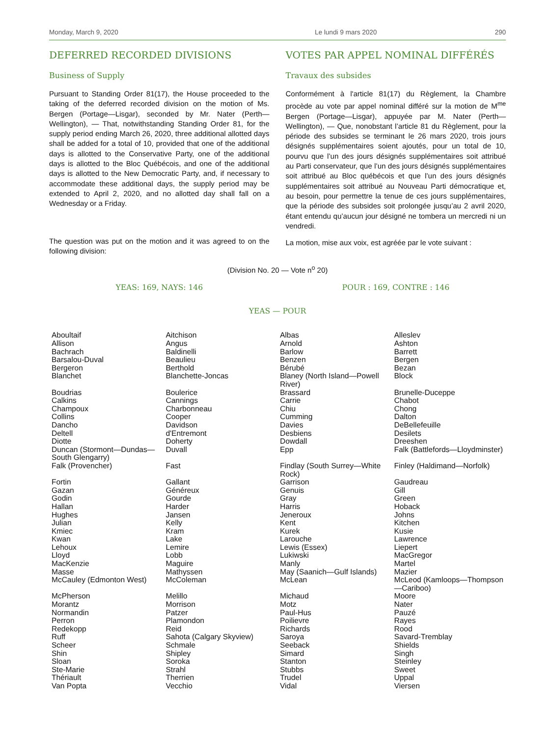Monday, March 9, 2020 Le lundi 9 mars 2020 290
DEFERRED RECORDED DIVISIONS
Business of Supply
Pursuant to Standing Order 81(17), the House proceeded to the taking of the deferred recorded division on the motion of Ms. Bergen (Portage—Lisgar), seconded by Mr. Nater (Perth—Wellington), — That, notwithstanding Standing Order 81, for the supply period ending March 26, 2020, three additional allotted days shall be added for a total of 10, provided that one of the additional days is allotted to the Conservative Party, one of the additional days is allotted to the Bloc Québécois, and one of the additional days is allotted to the New Democratic Party, and, if necessary to accommodate these additional days, the supply period may be extended to April 2, 2020, and no allotted day shall fall on a Wednesday or a Friday.
The question was put on the motion and it was agreed to on the following division:
VOTES PAR APPEL NOMINAL DIFFÉRÉS
Travaux des subsides
Conformément à l'article 81(17) du Règlement, la Chambre procède au vote par appel nominal différé sur la motion de M<sup>me</sup> Bergen (Portage—Lisgar), appuyée par M. Nater (Perth—Wellington), — Que, nonobstant l’article 81 du Règlement, pour la période des subsides se terminant le 26 mars 2020, trois jours désignés supplémentaires soient ajoutés, pour un total de 10, pourvu que l’un des jours désignés supplémentaires soit attribué au Parti conservateur, que l’un des jours désignés supplémentaires soit attribué au Bloc québécois et que l’un des jours désignés supplémentaires soit attribué au Nouveau Parti démocratique et, au besoin, pour permettre la tenue de ces jours supplémentaires, que la période des subsides soit prolongée jusqu’au 2 avril 2020, étant entendu qu’aucun jour désigné ne tombera un mercredi ni un vendredi.
La motion, mise aux voix, est agréée par le vote suivant :
(Division No. 20 — Vote n<sup>o</sup> 20)
YEAS: 169, NAYS: 146 POUR : 169, CONTRE : 146
YEAS — POUR
| Aboultaif Allison Bachrach Barsalou-Duval Bergeron Blanchet | Aitchison Angus Baldinelli Beaulieu Berthold Blanchette-Joncas | Albas Arnold Barlow Benzen Bérubé Blaney (North Island—Powell River) | Alleslev Ashton Barrett Bergen Bezan Block |
| Boudrias Calkins Champoux Collins Dancho Deltell Diotte Duncan (Stormont—Dundas—South Glengarry) | Boulerice Cannings Charbonneau Cooper Davidson d'Entremont Doherty Duvall | Brassard Carrie Chiu Cumming Davies Desbiens Dowdall Epp | Brunelle-Duceppe Chabot Chong Dalton DeBellefeuille Desilets Dreeshen Falk (Battlefords—Lloydminster) |
| Falk (Provencher) | Fast | Findlay (South Surrey—White Rock) | Finley (Haldimand—Norfolk) |
| Fortin Gazan Godin Hallan Hughes Julian Kmiec Kwan Lehoux Lloyd MacKenzie Masse McCauley (Edmonton West) | Gallant Généreux Gourde Harder Jansen Kelly Kram Lake Lemire Lobb Maguire Mathyssen McColeman | Garrison Genuis Gray Harris Jeneroux Kent Kurek Larouche Lewis (Essex) Lukiwski Manly May (Saanich—Gulf Islands) McLean | Gaudreau Gill Green Hoback Johns Kitchen Kusie Lawrence Liepert MacGregor Martel Mazier McLeod (Kamloops—Thompson—Cariboo) |
| McPherson Morantz Normandin Perron Redekopp Ruff Scheer Shin Sloan Ste-Marie Thériault Van Popta | Melillo Morrison Patzer Plamondon Reid Sahota (Calgary Skyview) Schmale Shipley Soroka Strahl Therrien Vecchio | Michaud Motz Paul-Hus Poilievre Richards Saroya Seeback Simard Stanton Stubbs Trudel Vidal | Moore Nater Pauzé Rayes Rood Savard-Tremblay Shields Singh Steinley Sweet Uppal Viersen |